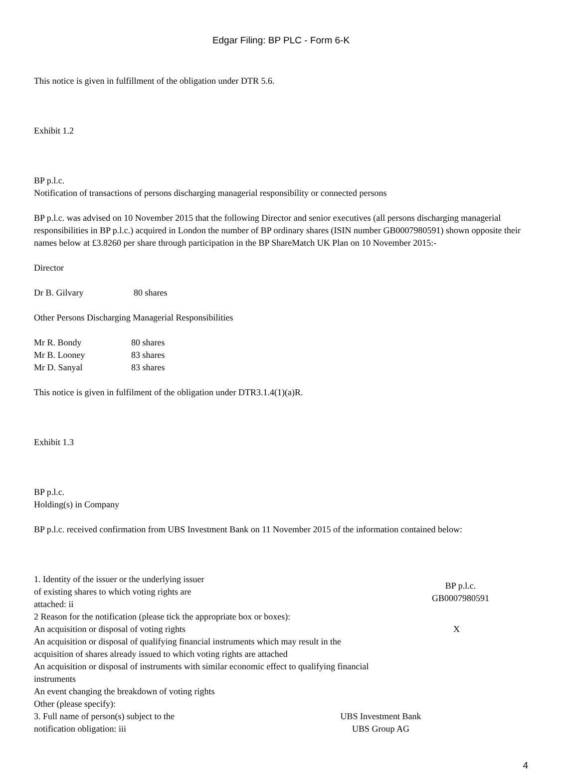Edgar Filing: BP PLC - Form 6-K
This notice is given in fulfillment of the obligation under DTR 5.6.
Exhibit 1.2
BP p.l.c.
Notification of transactions of persons discharging managerial responsibility or connected persons
BP p.l.c. was advised on 10 November 2015 that the following Director and senior executives (all persons discharging managerial responsibilities in BP p.l.c.) acquired in London the number of BP ordinary shares (ISIN number GB0007980591) shown opposite their names below at £3.8260 per share through participation in the BP ShareMatch UK Plan on 10 November 2015:-
Director
| Dr B. Gilvary | 80 shares |
Other Persons Discharging Managerial Responsibilities
| Mr R. Bondy | 80 shares |
| Mr B. Looney | 83 shares |
| Mr D. Sanyal | 83 shares |
This notice is given in fulfilment of the obligation under DTR3.1.4(1)(a)R.
Exhibit 1.3
BP p.l.c.
Holding(s) in Company
BP p.l.c. received confirmation from UBS Investment Bank on 11 November 2015 of the information contained below:
| 1. Identity of the issuer or the underlying issuer of existing shares to which voting rights are attached: ii | BP p.l.c. GB0007980591 | |
| 2 Reason for the notification (please tick the appropriate box or boxes): | | |
| An acquisition or disposal of voting rights | | X |
| An acquisition or disposal of qualifying financial instruments which may result in the acquisition of shares already issued to which voting rights are attached | | |
| An acquisition or disposal of instruments with similar economic effect to qualifying financial instruments | | |
| An event changing the breakdown of voting rights | | |
| Other (please specify): | | |
| 3. Full name of person(s) subject to the notification obligation: iii | UBS Investment Bank UBS Group AG | |
4